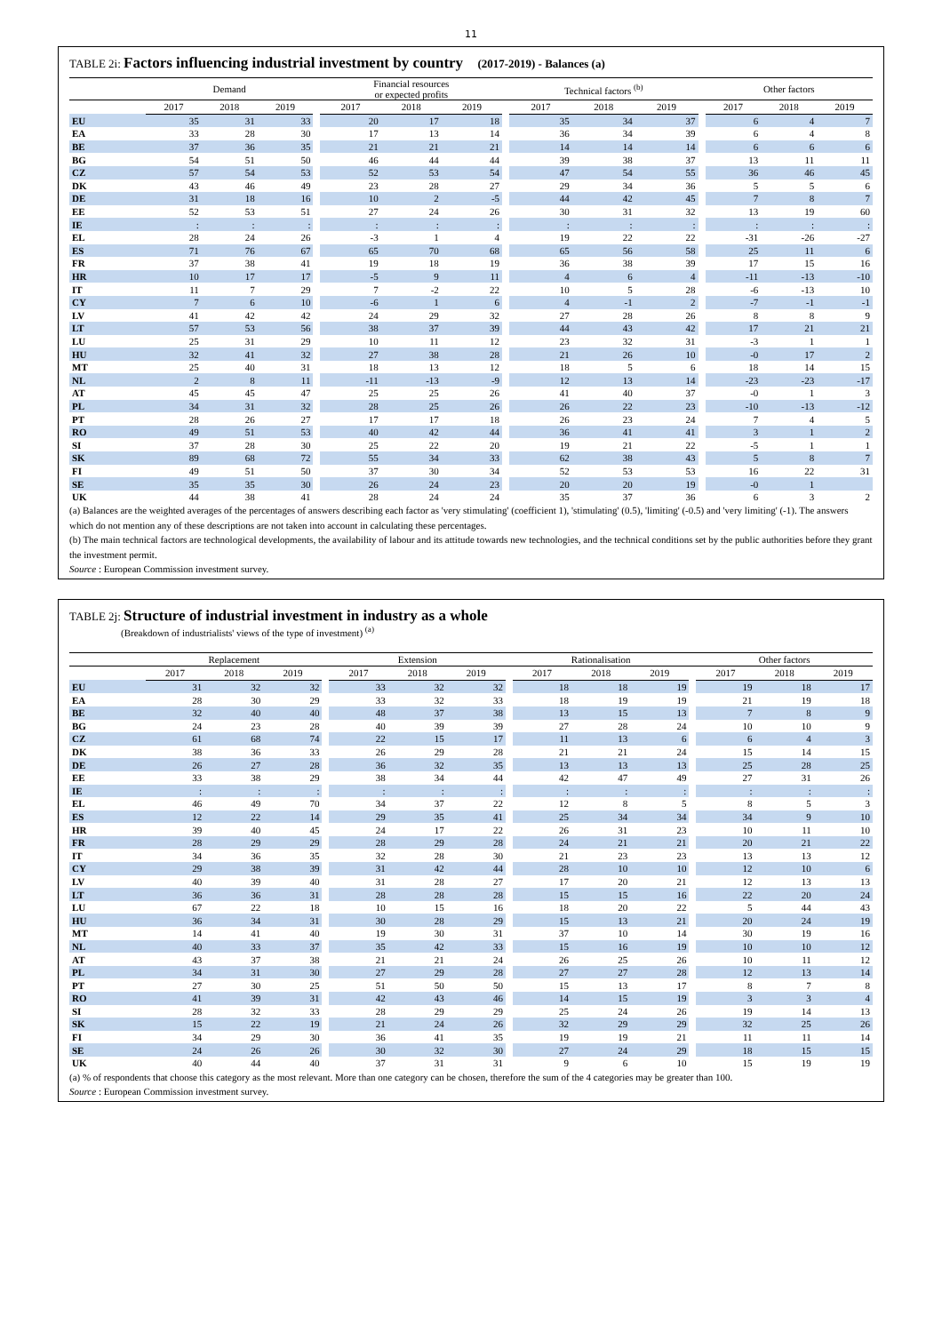11
TABLE 2i: Factors influencing industrial investment by country (2017-2019) - Balances (a)
| | Demand | | | | Financial resources or expected profits | | | | Technical factors <sup>(b)</sup> | | | | Other factors | | |
| --- | --- | --- | --- | --- | --- | --- | --- | --- | --- | --- | --- | --- | --- | --- | --- |
| | 2017 | 2018 | 2019 | | 2017 | 2018 | 2019 | | 2017 | 2018 | 2019 | | 2017 | 2018 | 2019 |
| EU | 35 | 31 | 33 | | 20 | 17 | 18 | | 35 | 34 | 37 | | 6 | 4 | 7 |
| EA | 33 | 28 | 30 | | 17 | 13 | 14 | | 36 | 34 | 39 | | 6 | 4 | 8 |
| BE | 37 | 36 | 35 | | 21 | 21 | 21 | | 14 | 14 | 14 | | 6 | 6 | 6 |
| BG | 54 | 51 | 50 | | 46 | 44 | 44 | | 39 | 38 | 37 | | 13 | 11 | 11 |
| CZ | 57 | 54 | 53 | | 52 | 53 | 54 | | 47 | 54 | 55 | | 36 | 46 | 45 |
| DK | 43 | 46 | 49 | | 23 | 28 | 27 | | 29 | 34 | 36 | | 5 | 5 | 6 |
| DE | 31 | 18 | 16 | | 10 | 2 | -5 | | 44 | 42 | 45 | | 7 | 8 | 7 |
| EE | 52 | 53 | 51 | | 27 | 24 | 26 | | 30 | 31 | 32 | | 13 | 19 | 60 |
| IE | : | : | : | | : | : | : | | : | : | : | | : | : | : |
| EL | 28 | 24 | 26 | | -3 | 1 | 4 | | 19 | 22 | 22 | | -31 | -26 | -27 |
| ES | 71 | 76 | 67 | | 65 | 70 | 68 | | 65 | 56 | 58 | | 25 | 11 | 6 |
| FR | 37 | 38 | 41 | | 19 | 18 | 19 | | 36 | 38 | 39 | | 17 | 15 | 16 |
| HR | 10 | 17 | 17 | | -5 | 9 | 11 | | 4 | 6 | 4 | | -11 | -13 | -10 |
| IT | 11 | 7 | 29 | | 7 | -2 | 22 | | 10 | 5 | 28 | | -6 | -13 | 10 |
| CY | 7 | 6 | 10 | | -6 | 1 | 6 | | 4 | -1 | 2 | | -7 | -1 | -1 |
| LV | 41 | 42 | 42 | | 24 | 29 | 32 | | 27 | 28 | 26 | | 8 | 8 | 9 |
| LT | 57 | 53 | 56 | | 38 | 37 | 39 | | 44 | 43 | 42 | | 17 | 21 | 21 |
| LU | 25 | 31 | 29 | | 10 | 11 | 12 | | 23 | 32 | 31 | | -3 | 1 | 1 |
| HU | 32 | 41 | 32 | | 27 | 38 | 28 | | 21 | 26 | 10 | | -0 | 17 | 2 |
| MT | 25 | 40 | 31 | | 18 | 13 | 12 | | 18 | 5 | 6 | | 18 | 14 | 15 |
| NL | 2 | 8 | 11 | | -11 | -13 | -9 | | 12 | 13 | 14 | | -23 | -23 | -17 |
| AT | 45 | 45 | 47 | | 25 | 25 | 26 | | 41 | 40 | 37 | | -0 | 1 | 3 |
| PL | 34 | 31 | 32 | | 28 | 25 | 26 | | 26 | 22 | 23 | | -10 | -13 | -12 |
| PT | 28 | 26 | 27 | | 17 | 17 | 18 | | 26 | 23 | 24 | | 7 | 4 | 5 |
| RO | 49 | 51 | 53 | | 40 | 42 | 44 | | 36 | 41 | 41 | | 3 | 1 | 2 |
| SI | 37 | 28 | 30 | | 25 | 22 | 20 | | 19 | 21 | 22 | | -5 | 1 | 1 |
| SK | 89 | 68 | 72 | | 55 | 34 | 33 | | 62 | 38 | 43 | | 5 | 8 | 7 |
| FI | 49 | 51 | 50 | | 37 | 30 | 34 | | 52 | 53 | 53 | | 16 | 22 | 31 |
| SE | 35 | 35 | 30 | | 26 | 24 | 23 | | 20 | 20 | 19 | | -0 | 1 | |
| UK | 44 | 38 | 41 | | 28 | 24 | 24 | | 35 | 37 | 36 | | 6 | 3 | 2 |
(a) Balances are the weighted averages of the percentages of answers describing each factor as 'very stimulating' (coefficient 1), 'stimulating' (0.5), 'limiting' (-0.5) and 'very limiting' (-1). The answers which do not mention any of these descriptions are not taken into account in calculating these percentages.
(b) The main technical factors are technological developments, the availability of labour and its attitude towards new technologies, and the technical conditions set by the public authorities before they grant the investment permit.
Source : European Commission investment survey.
TABLE 2j: Structure of industrial investment in industry as a whole
(Breakdown of industrialists' views of the type of investment) <sup>(a)</sup>
| | Replacement | | | | Extension | | | | Rationalisation | | | | Other factors | | |
| --- | --- | --- | --- | --- | --- | --- | --- | --- | --- | --- | --- | --- | --- | --- | --- |
| | 2017 | 2018 | 2019 | | 2017 | 2018 | 2019 | | 2017 | 2018 | 2019 | | 2017 | 2018 | 2019 |
| EU | 31 | 32 | 32 | | 33 | 32 | 32 | | 18 | 18 | 19 | | 19 | 18 | 17 |
| EA | 28 | 30 | 29 | | 33 | 32 | 33 | | 18 | 19 | 19 | | 21 | 19 | 18 |
| BE | 32 | 40 | 40 | | 48 | 37 | 38 | | 13 | 15 | 13 | | 7 | 8 | 9 |
| BG | 24 | 23 | 28 | | 40 | 39 | 39 | | 27 | 28 | 24 | | 10 | 10 | 9 |
| CZ | 61 | 68 | 74 | | 22 | 15 | 17 | | 11 | 13 | 6 | | 6 | 4 | 3 |
| DK | 38 | 36 | 33 | | 26 | 29 | 28 | | 21 | 21 | 24 | | 15 | 14 | 15 |
| DE | 26 | 27 | 28 | | 36 | 32 | 35 | | 13 | 13 | 13 | | 25 | 28 | 25 |
| EE | 33 | 38 | 29 | | 38 | 34 | 44 | | 42 | 47 | 49 | | 27 | 31 | 26 |
| IE | : | : | : | | : | : | : | | : | : | : | | : | : | : |
| EL | 46 | 49 | 70 | | 34 | 37 | 22 | | 12 | 8 | 5 | | 8 | 5 | 3 |
| ES | 12 | 22 | 14 | | 29 | 35 | 41 | | 25 | 34 | 34 | | 34 | 9 | 10 |
| HR | 39 | 40 | 45 | | 24 | 17 | 22 | | 26 | 31 | 23 | | 10 | 11 | 10 |
| FR | 28 | 29 | 29 | | 28 | 29 | 28 | | 24 | 21 | 21 | | 20 | 21 | 22 |
| IT | 34 | 36 | 35 | | 32 | 28 | 30 | | 21 | 23 | 23 | | 13 | 13 | 12 |
| CY | 29 | 38 | 39 | | 31 | 42 | 44 | | 28 | 10 | 10 | | 12 | 10 | 6 |
| LV | 40 | 39 | 40 | | 31 | 28 | 27 | | 17 | 20 | 21 | | 12 | 13 | 13 |
| LT | 36 | 36 | 31 | | 28 | 28 | 28 | | 15 | 15 | 16 | | 22 | 20 | 24 |
| LU | 67 | 22 | 18 | | 10 | 15 | 16 | | 18 | 20 | 22 | | 5 | 44 | 43 |
| HU | 36 | 34 | 31 | | 30 | 28 | 29 | | 15 | 13 | 21 | | 20 | 24 | 19 |
| MT | 14 | 41 | 40 | | 19 | 30 | 31 | | 37 | 10 | 14 | | 30 | 19 | 16 |
| NL | 40 | 33 | 37 | | 35 | 42 | 33 | | 15 | 16 | 19 | | 10 | 10 | 12 |
| AT | 43 | 37 | 38 | | 21 | 21 | 24 | | 26 | 25 | 26 | | 10 | 11 | 12 |
| PL | 34 | 31 | 30 | | 27 | 29 | 28 | | 27 | 27 | 28 | | 12 | 13 | 14 |
| PT | 27 | 30 | 25 | | 51 | 50 | 50 | | 15 | 13 | 17 | | 8 | 7 | 8 |
| RO | 41 | 39 | 31 | | 42 | 43 | 46 | | 14 | 15 | 19 | | 3 | 3 | 4 |
| SI | 28 | 32 | 33 | | 28 | 29 | 29 | | 25 | 24 | 26 | | 19 | 14 | 13 |
| SK | 15 | 22 | 19 | | 21 | 24 | 26 | | 32 | 29 | 29 | | 32 | 25 | 26 |
| FI | 34 | 29 | 30 | | 36 | 41 | 35 | | 19 | 19 | 21 | | 11 | 11 | 14 |
| SE | 24 | 26 | 26 | | 30 | 32 | 30 | | 27 | 24 | 29 | | 18 | 15 | 15 |
| UK | 40 | 44 | 40 | | 37 | 31 | 31 | | 9 | 6 | 10 | | 15 | 19 | 19 |
(a) % of respondents that choose this category as the most relevant. More than one category can be chosen, therefore the sum of the 4 categories may be greater than 100.
Source : European Commission investment survey.